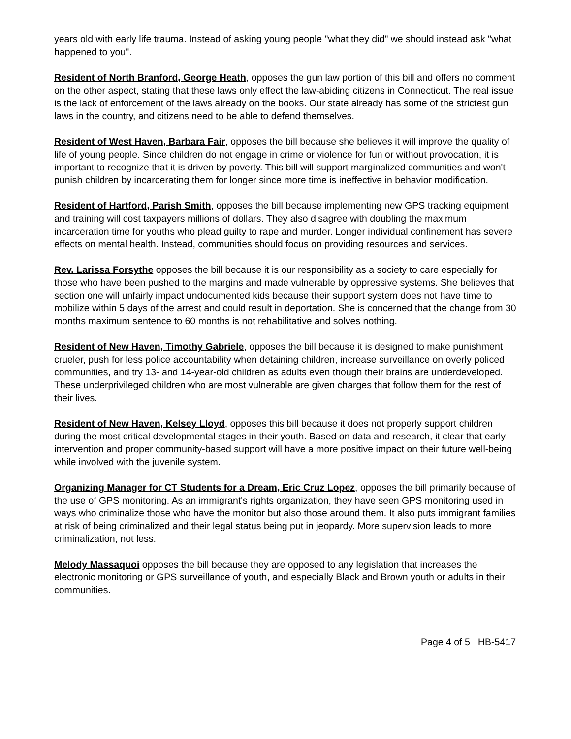years old with early life trauma. Instead of asking young people "what they did" we should instead ask "what happened to you".
Resident of North Branford, George Heath, opposes the gun law portion of this bill and offers no comment on the other aspect, stating that these laws only effect the law-abiding citizens in Connecticut. The real issue is the lack of enforcement of the laws already on the books. Our state already has some of the strictest gun laws in the country, and citizens need to be able to defend themselves.
Resident of West Haven, Barbara Fair, opposes the bill because she believes it will improve the quality of life of young people. Since children do not engage in crime or violence for fun or without provocation, it is important to recognize that it is driven by poverty. This bill will support marginalized communities and won't punish children by incarcerating them for longer since more time is ineffective in behavior modification.
Resident of Hartford, Parish Smith, opposes the bill because implementing new GPS tracking equipment and training will cost taxpayers millions of dollars. They also disagree with doubling the maximum incarceration time for youths who plead guilty to rape and murder. Longer individual confinement has severe effects on mental health. Instead, communities should focus on providing resources and services.
Rev. Larissa Forsythe opposes the bill because it is our responsibility as a society to care especially for those who have been pushed to the margins and made vulnerable by oppressive systems. She believes that section one will unfairly impact undocumented kids because their support system does not have time to mobilize within 5 days of the arrest and could result in deportation. She is concerned that the change from 30 months maximum sentence to 60 months is not rehabilitative and solves nothing.
Resident of New Haven, Timothy Gabriele, opposes the bill because it is designed to make punishment crueler, push for less police accountability when detaining children, increase surveillance on overly policed communities, and try 13- and 14-year-old children as adults even though their brains are underdeveloped. These underprivileged children who are most vulnerable are given charges that follow them for the rest of their lives.
Resident of New Haven, Kelsey Lloyd, opposes this bill because it does not properly support children during the most critical developmental stages in their youth. Based on data and research, it clear that early intervention and proper community-based support will have a more positive impact on their future well-being while involved with the juvenile system.
Organizing Manager for CT Students for a Dream, Eric Cruz Lopez, opposes the bill primarily because of the use of GPS monitoring. As an immigrant's rights organization, they have seen GPS monitoring used in ways who criminalize those who have the monitor but also those around them. It also puts immigrant families at risk of being criminalized and their legal status being put in jeopardy. More supervision leads to more criminalization, not less.
Melody Massaquoi opposes the bill because they are opposed to any legislation that increases the electronic monitoring or GPS surveillance of youth, and especially Black and Brown youth or adults in their communities.
Page 4 of 5 HB-5417